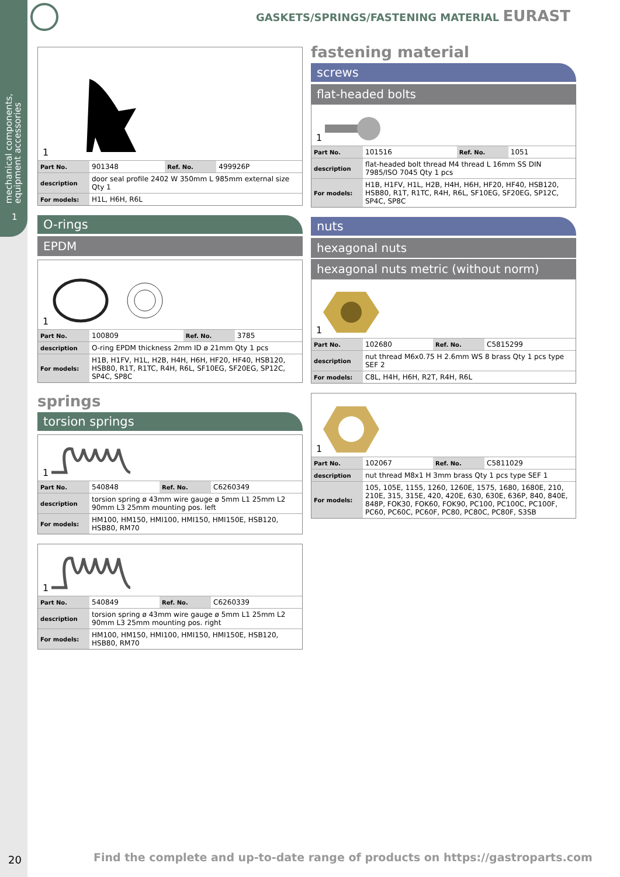mechanical components,
equipment accessories
1
GASKETS/SPRINGS/FASTENING MATERIAL EURAST
1
| Part No. | 901348 | Ref. No. | 499926P |
| description | door seal profile 2402 W 350mm L 985mm external size Qty 1 | | |
| For models: | H1L, H6H, R6L | | |
O-rings
EPDM
1
| Part No. | 100809 | Ref. No. | 3785 |
| description | O-ring EPDM thickness 2mm ID ø 21mm Qty 1 pcs | | |
| For models: | H1B, H1FV, H1L, H2B, H4H, H6H, HF20, HF40, HSB120, HSB80, R1T, R1TC, R4H, R6L, SF10EG, SF20EG, SP12C, SP4C, SP8C | | |
springs
torsion springs
1
| Part No. | 540848 | Ref. No. | C6260349 |
| description | torsion spring ø 43mm wire gauge ø 5mm L1 25mm L2 90mm L3 25mm mounting pos. left | | |
| For models: | HM100, HM150, HMI100, HMI150, HMI150E, HSB120, HSB80, RM70 | | |
1
| Part No. | 540849 | Ref. No. | C6260339 |
| description | torsion spring ø 43mm wire gauge ø 5mm L1 25mm L2 90mm L3 25mm mounting pos. right | | |
| For models: | HM100, HM150, HMI100, HMI150, HMI150E, HSB120, HSB80, RM70 | | |
fastening material
screws
flat-headed bolts
1
| Part No. | 101516 | Ref. No. | 1051 |
| description | flat-headed bolt thread M4 thread L 16mm SS DIN 7985/ISO 7045 Qty 1 pcs | | |
| For models: | H1B, H1FV, H1L, H2B, H4H, H6H, HF20, HF40, HSB120, HSB80, R1T, R1TC, R4H, R6L, SF10EG, SF20EG, SP12C, SP4C, SP8C | | |
nuts
hexagonal nuts
hexagonal nuts metric (without norm)
1
| Part No. | 102680 | Ref. No. | C5815299 |
| description | nut thread M6x0.75 H 2.6mm WS 8 brass Qty 1 pcs type SEF 2 | | |
| For models: | C8L, H4H, H6H, R2T, R4H, R6L | | |
1
| Part No. | 102067 | Ref. No. | C5811029 |
| description | nut thread M8x1 H 3mm brass Qty 1 pcs type SEF 1 | | |
| For models: | 105, 105E, 1155, 1260, 1260E, 1575, 1680, 1680E, 210, 210E, 315, 315E, 420, 420E, 630, 630E, 636P, 840, 840E, 848P, FOK30, FOK60, FOK90, PC100, PC100C, PC100F, PC60, PC60C, PC60F, PC80, PC80C, PC80F, S3SB | | |
20
Find the complete and up-to-date range of products on https://gastroparts.com